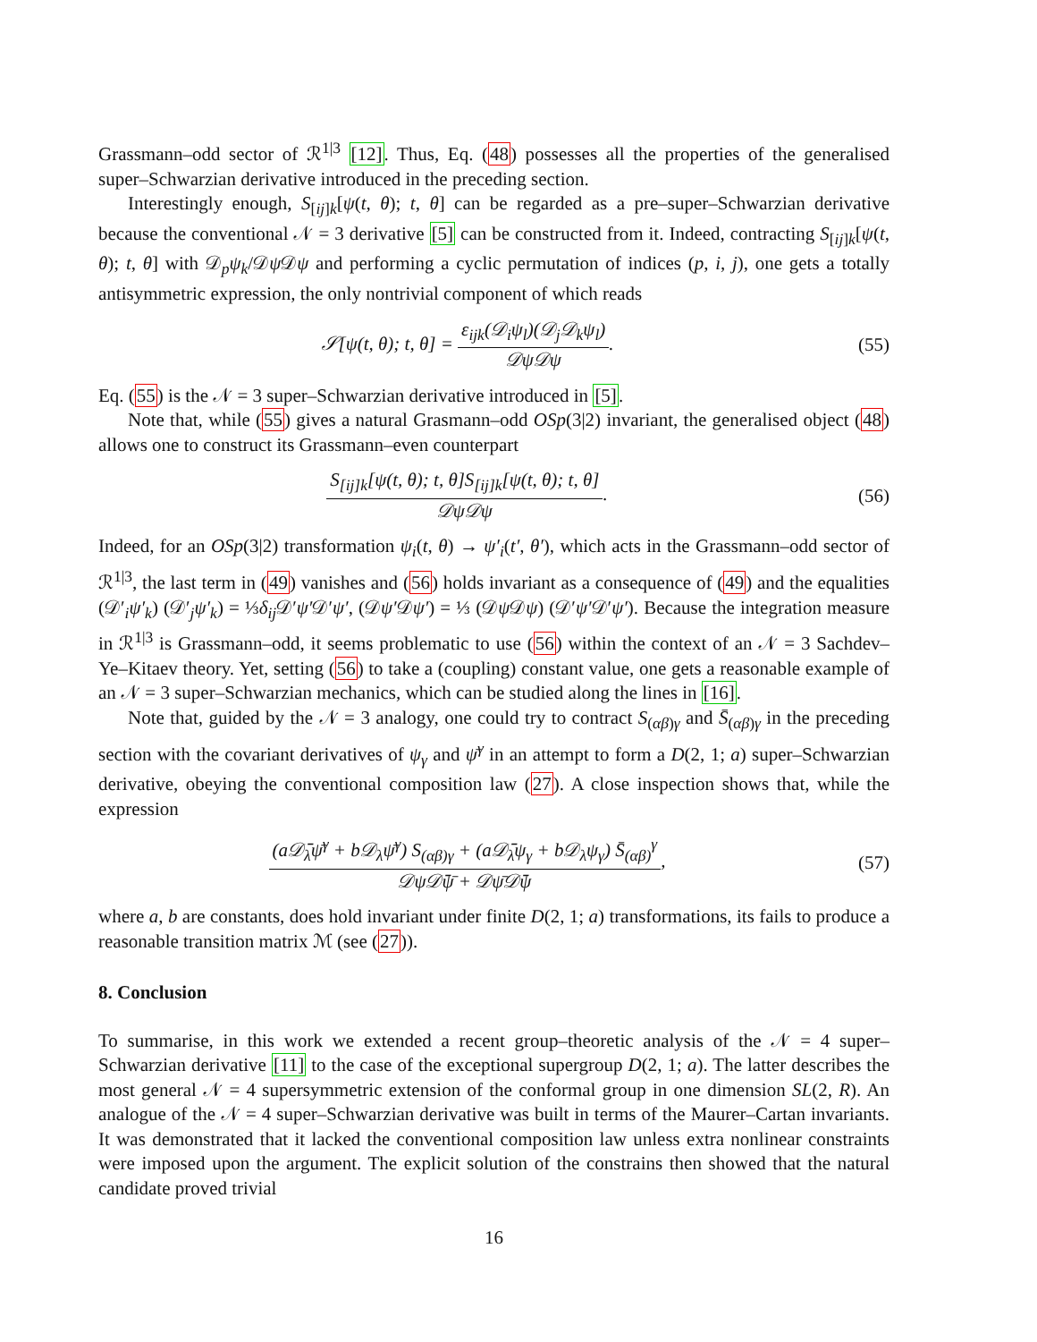Grassmann–odd sector of ℛ<sup>1|3</sup> [12]. Thus, Eq. (48) possesses all the properties of the generalised super–Schwarzian derivative introduced in the preceding section.
Interestingly enough, S<sub>[ij]k</sub>[ψ(t, θ); t, θ] can be regarded as a pre–super–Schwarzian derivative because the conventional 𝒩 = 3 derivative [5] can be constructed from it. Indeed, contracting S<sub>[ij]k</sub>[ψ(t, θ); t, θ] with 𝒟<sub>p</sub>ψ<sub>k</sub>/𝒟ψ 𝒟ψ and performing a cyclic permutation of indices (p, i, j), one gets a totally antisymmetric expression, the only nontrivial component of which reads
𝒮[ψ(t, θ); t, θ] = ε<sub>ijk</sub>(𝒟<sub>i</sub>ψ<sub>l</sub>)(𝒟<sub>j</sub>𝒟<sub>k</sub>ψ<sub>l</sub>) 𝒟ψ𝒟ψ.
(55)
Eq. (55) is the 𝒩 = 3 super–Schwarzian derivative introduced in [5].
Note that, while (55) gives a natural Grasmann–odd OSp(3|2) invariant, the generalised object (48) allows one to construct its Grassmann–even counterpart
S<sub>[ij]k</sub>[ψ(t, θ); t, θ]S<sub>[ij]k</sub>[ψ(t, θ); t, θ] 𝒟ψ𝒟ψ.
(56)
Indeed, for an OSp(3|2) transformation ψ<sub>i</sub>(t, θ) → ψ′<sub>i</sub>(t′, θ′), which acts in the Grassmann–odd sector of ℛ<sup>1|3</sup>, the last term in (49) vanishes and (56) holds invariant as a consequence of (49) and the equalities (𝒟′<sub>i</sub>ψ′<sub>k</sub>) (𝒟′<sub>j</sub>ψ′<sub>k</sub>) = ⅓δ<sub>ij</sub> 𝒟′ψ′𝒟′ψ′, (𝒟ψ′𝒟ψ′) = ⅓ (𝒟ψ 𝒟ψ) (𝒟′ψ′𝒟′ψ′). Because the integration measure in ℛ<sup>1|3</sup> is Grassmann–odd, it seems problematic to use (56) within the context of an 𝒩 = 3 Sachdev–Ye–Kitaev theory. Yet, setting (56) to take a (coupling) constant value, one gets a reasonable example of an 𝒩 = 3 super–Schwarzian mechanics, which can be studied along the lines in [16].
Note that, guided by the 𝒩 = 3 analogy, one could try to contract S<sub>(αβ)γ</sub> and S̄<sub>(αβ)γ</sub> in the preceding section with the covariant derivatives of ψ<sub>γ</sub> and ψ̄<sup>γ</sup> in an attempt to form a D(2, 1; a) super–Schwarzian derivative, obeying the conventional composition law (27). A close inspection shows that, while the expression
(a𝒟̄<sub>λ</sub>ψ̄<sup>γ</sup> + b𝒟<sub>λ</sub>ψ̄<sup>γ</sup>) S<sub>(αβ)γ</sub> + (a𝒟̄<sub>λ</sub>ψ<sub>γ</sub> + b𝒟<sub>λ</sub>ψ<sub>γ</sub>) S̄<sub>(αβ)</sub><sup>γ</sup> 𝒟ψ𝒟̄ψ̄ + 𝒟ψ̄𝒟̄ψ,
(57)
where a, b are constants, does hold invariant under finite D(2, 1; a) transformations, its fails to produce a reasonable transition matrix ℳ (see (27)).
8. Conclusion
To summarise, in this work we extended a recent group–theoretic analysis of the 𝒩 = 4 super–Schwarzian derivative [11] to the case of the exceptional supergroup D(2, 1; a). The latter describes the most general 𝒩 = 4 supersymmetric extension of the conformal group in one dimension SL(2, R). An analogue of the 𝒩 = 4 super–Schwarzian derivative was built in terms of the Maurer–Cartan invariants. It was demonstrated that it lacked the conventional composition law unless extra nonlinear constraints were imposed upon the argument. The explicit solution of the constrains then showed that the natural candidate proved trivial
16